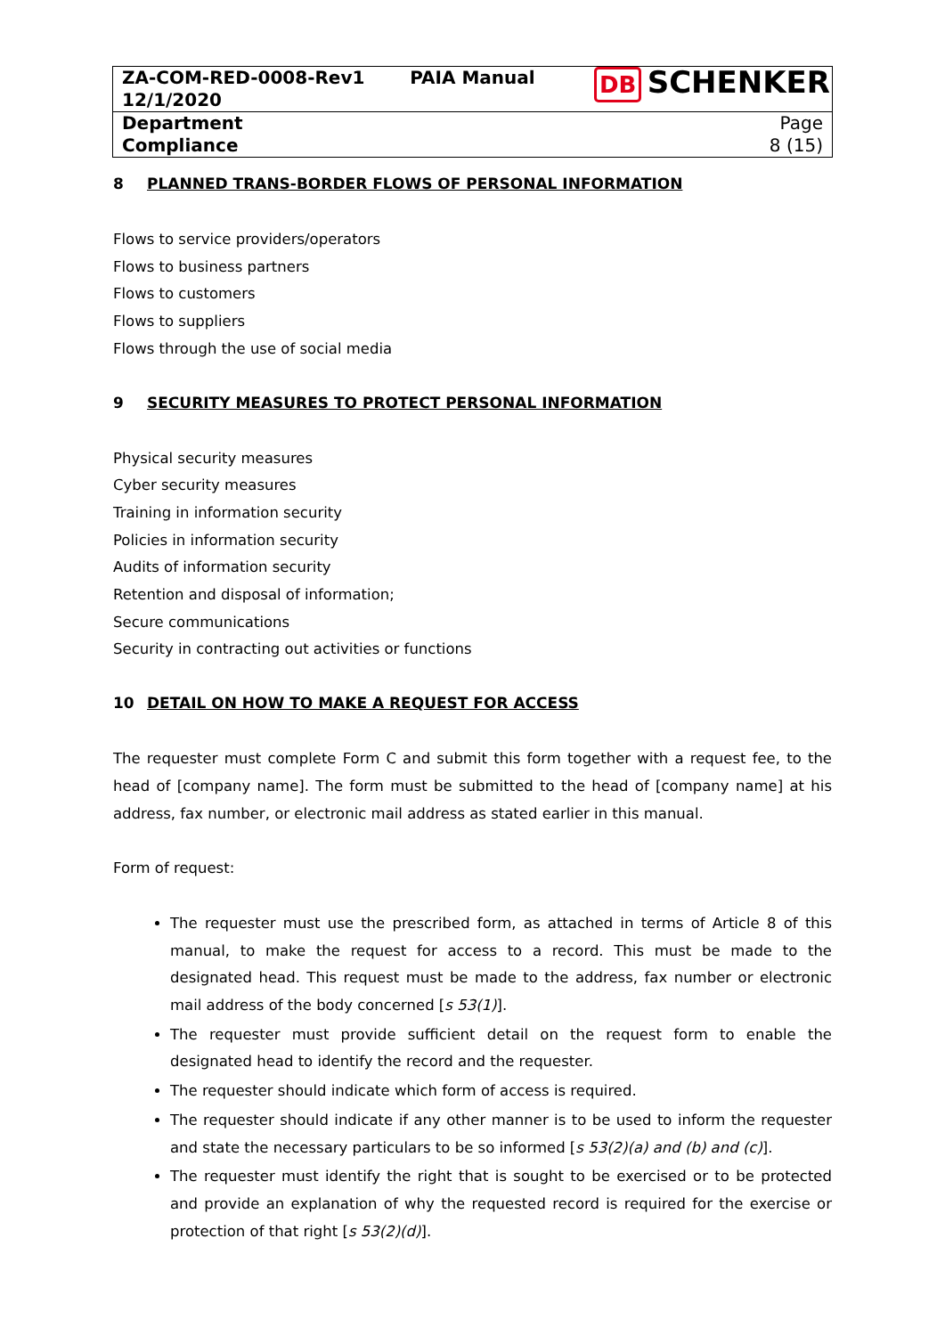| ZA-COM-RED-0008-Rev1 12/1/2020 | PAIA Manual | DB SCHENKER |
| Department Compliance | | Page 8 (15) |
8 PLANNED TRANS-BORDER FLOWS OF PERSONAL INFORMATION
Flows to service providers/operators
Flows to business partners
Flows to customers
Flows to suppliers
Flows through the use of social media
9 SECURITY MEASURES TO PROTECT PERSONAL INFORMATION
Physical security measures
Cyber security measures
Training in information security
Policies in information security
Audits of information security
Retention and disposal of information;
Secure communications
Security in contracting out activities or functions
10 DETAIL ON HOW TO MAKE A REQUEST FOR ACCESS
The requester must complete Form C and submit this form together with a request fee, to the head of [company name]. The form must be submitted to the head of [company name] at his address, fax number, or electronic mail address as stated earlier in this manual.
Form of request:
The requester must use the prescribed form, as attached in terms of Article 8 of this manual, to make the request for access to a record. This must be made to the designated head. This request must be made to the address, fax number or electronic mail address of the body concerned [s 53(1)].
The requester must provide sufficient detail on the request form to enable the designated head to identify the record and the requester.
The requester should indicate which form of access is required.
The requester should indicate if any other manner is to be used to inform the requester and state the necessary particulars to be so informed [s 53(2)(a) and (b) and (c)].
The requester must identify the right that is sought to be exercised or to be protected and provide an explanation of why the requested record is required for the exercise or protection of that right [s 53(2)(d)].